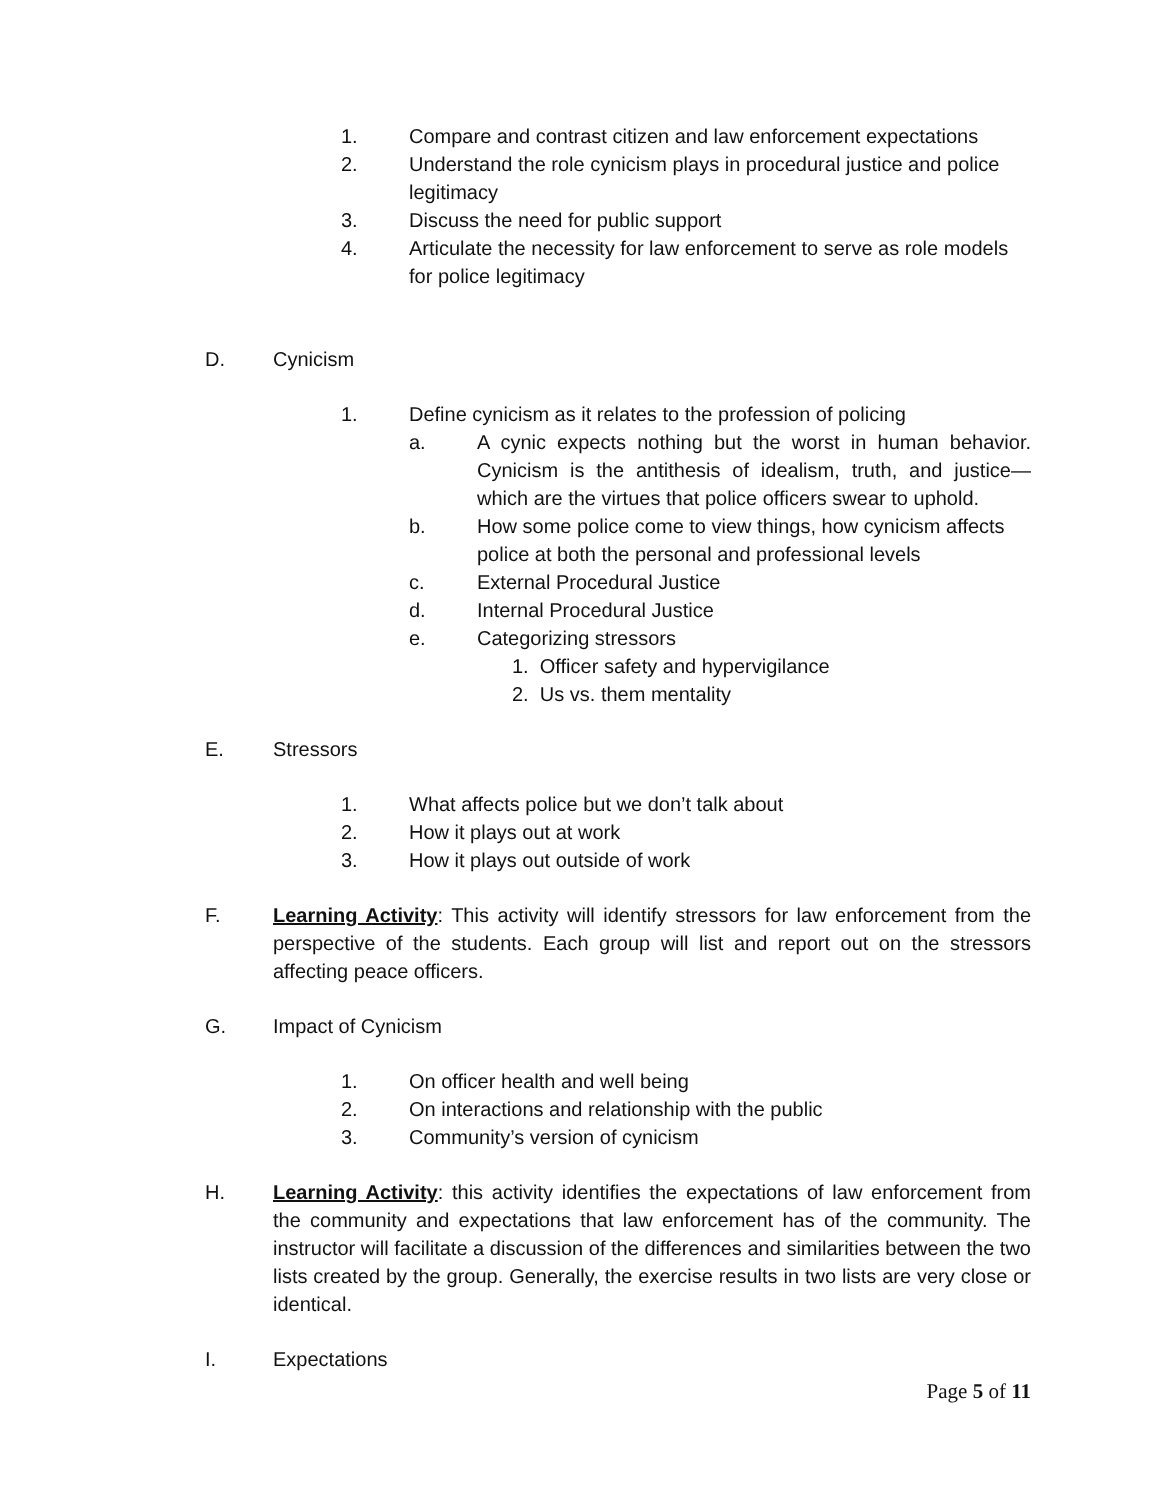1. Compare and contrast citizen and law enforcement expectations
2. Understand the role cynicism plays in procedural justice and police legitimacy
3. Discuss the need for public support
4. Articulate the necessity for law enforcement to serve as role models for police legitimacy
D. Cynicism
1. Define cynicism as it relates to the profession of policing
a. A cynic expects nothing but the worst in human behavior. Cynicism is the antithesis of idealism, truth, and justice—which are the virtues that police officers swear to uphold.
b. How some police come to view things, how cynicism affects police at both the personal and professional levels
c. External Procedural Justice
d. Internal Procedural Justice
e. Categorizing stressors
1. Officer safety and hypervigilance
2. Us vs. them mentality
E. Stressors
1. What affects police but we don’t talk about
2. How it plays out at work
3. How it plays out outside of work
F. Learning Activity: This activity will identify stressors for law enforcement from the perspective of the students. Each group will list and report out on the stressors affecting peace officers.
G. Impact of Cynicism
1. On officer health and well being
2. On interactions and relationship with the public
3. Community’s version of cynicism
H. Learning Activity: this activity identifies the expectations of law enforcement from the community and expectations that law enforcement has of the community. The instructor will facilitate a discussion of the differences and similarities between the two lists created by the group. Generally, the exercise results in two lists are very close or identical.
I. Expectations
Page 5 of 11